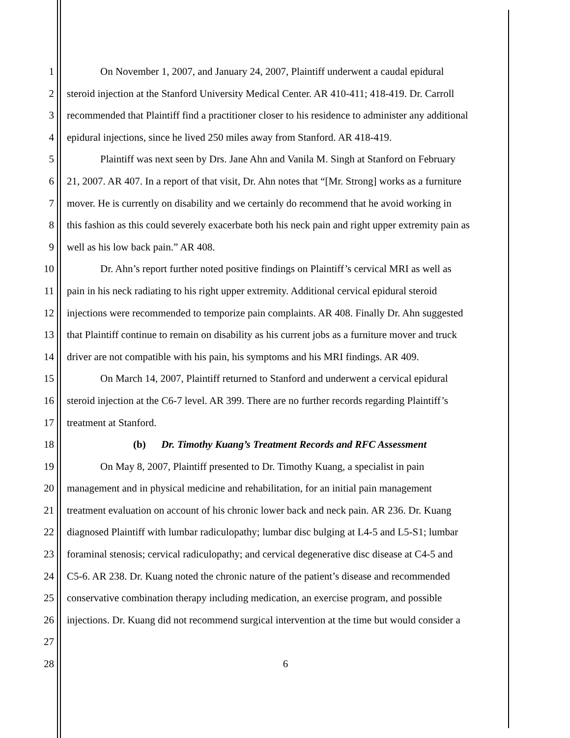1 On November 1, 2007, and January 24, 2007, Plaintiff underwent a caudal epidural
2 steroid injection at the Stanford University Medical Center. AR 410-411; 418-419. Dr. Carroll
3 recommended that Plaintiff find a practitioner closer to his residence to administer any additional
4 epidural injections, since he lived 250 miles away from Stanford. AR 418-419.
5 Plaintiff was next seen by Drs. Jane Ahn and Vanila M. Singh at Stanford on February
6 21, 2007. AR 407. In a report of that visit, Dr. Ahn notes that “[Mr. Strong] works as a furniture
7 mover. He is currently on disability and we certainly do recommend that he avoid working in
8 this fashion as this could severely exacerbate both his neck pain and right upper extremity pain as
9 well as his low back pain.” AR 408.
10 Dr. Ahn’s report further noted positive findings on Plaintiff’s cervical MRI as well as
11 pain in his neck radiating to his right upper extremity. Additional cervical epidural steroid
12 injections were recommended to temporize pain complaints. AR 408. Finally Dr. Ahn suggested
13 that Plaintiff continue to remain on disability as his current jobs as a furniture mover and truck
14 driver are not compatible with his pain, his symptoms and his MRI findings. AR 409.
15 On March 14, 2007, Plaintiff returned to Stanford and underwent a cervical epidural
16 steroid injection at the C6-7 level. AR 399. There are no further records regarding Plaintiff’s
17 treatment at Stanford.
18 (b) Dr. Timothy Kuang’s Treatment Records and RFC Assessment
19 On May 8, 2007, Plaintiff presented to Dr. Timothy Kuang, a specialist in pain
20 management and in physical medicine and rehabilitation, for an initial pain management
21 treatment evaluation on account of his chronic lower back and neck pain. AR 236. Dr. Kuang
22 diagnosed Plaintiff with lumbar radiculopathy; lumbar disc bulging at L4-5 and L5-S1; lumbar
23 foraminal stenosis; cervical radiculopathy; and cervical degenerative disc disease at C4-5 and
24 C5-6. AR 238. Dr. Kuang noted the chronic nature of the patient’s disease and recommended
25 conservative combination therapy including medication, an exercise program, and possible
26 injections. Dr. Kuang did not recommend surgical intervention at the time but would consider a
27
28 6